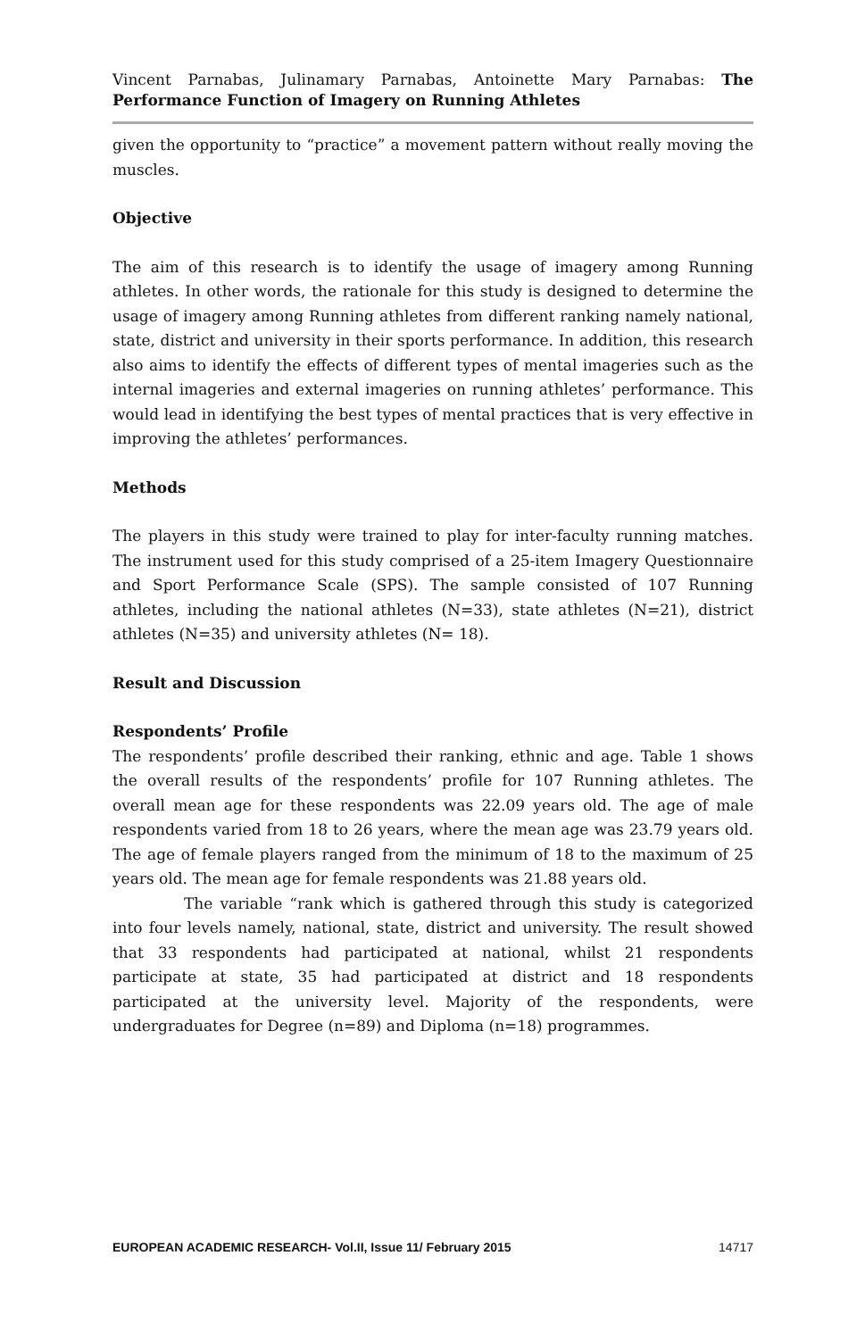Vincent Parnabas, Julinamary Parnabas, Antoinette Mary Parnabas: The Performance Function of Imagery on Running Athletes
given the opportunity to “practice” a movement pattern without really moving the muscles.
Objective
The aim of this research is to identify the usage of imagery among Running athletes. In other words, the rationale for this study is designed to determine the usage of imagery among Running athletes from different ranking namely national, state, district and university in their sports performance. In addition, this research also aims to identify the effects of different types of mental imageries such as the internal imageries and external imageries on running athletes’ performance. This would lead in identifying the best types of mental practices that is very effective in improving the athletes’ performances.
Methods
The players in this study were trained to play for inter-faculty running matches. The instrument used for this study comprised of a 25-item Imagery Questionnaire and Sport Performance Scale (SPS). The sample consisted of 107 Running athletes, including the national athletes (N=33), state athletes (N=21), district athletes (N=35) and university athletes (N= 18).
Result and Discussion
Respondents’ Profile
The respondents’ profile described their ranking, ethnic and age. Table 1 shows the overall results of the respondents’ profile for 107 Running athletes. The overall mean age for these respondents was 22.09 years old. The age of male respondents varied from 18 to 26 years, where the mean age was 23.79 years old. The age of female players ranged from the minimum of 18 to the maximum of 25 years old. The mean age for female respondents was 21.88 years old.
The variable “rank which is gathered through this study is categorized into four levels namely, national, state, district and university. The result showed that 33 respondents had participated at national, whilst 21 respondents participate at state, 35 had participated at district and 18 respondents participated at the university level. Majority of the respondents, were undergraduates for Degree (n=89) and Diploma (n=18) programmes.
EUROPEAN ACADEMIC RESEARCH- Vol.II, Issue 11/ February 2015 14717